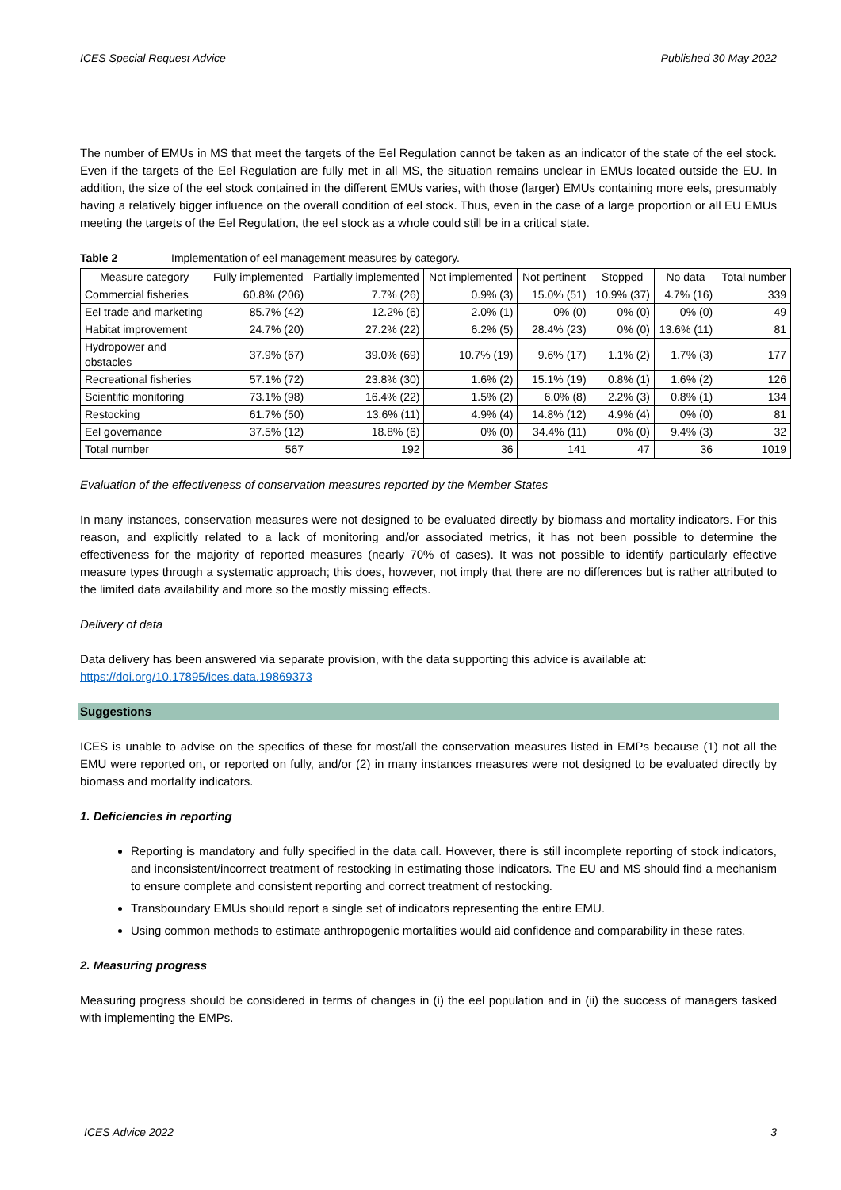ICES Special Request Advice Published 30 May 2022
The number of EMUs in MS that meet the targets of the Eel Regulation cannot be taken as an indicator of the state of the eel stock. Even if the targets of the Eel Regulation are fully met in all MS, the situation remains unclear in EMUs located outside the EU. In addition, the size of the eel stock contained in the different EMUs varies, with those (larger) EMUs containing more eels, presumably having a relatively bigger influence on the overall condition of eel stock. Thus, even in the case of a large proportion or all EU EMUs meeting the targets of the Eel Regulation, the eel stock as a whole could still be in a critical state.
Table 2 Implementation of eel management measures by category.
| Measure category | Fully implemented | Partially implemented | Not implemented | Not pertinent | Stopped | No data | Total number |
| --- | --- | --- | --- | --- | --- | --- | --- |
| Commercial fisheries | 60.8% (206) | 7.7% (26) | 0.9% (3) | 15.0% (51) | 10.9% (37) | 4.7% (16) | 339 |
| Eel trade and marketing | 85.7% (42) | 12.2% (6) | 2.0% (1) | 0% (0) | 0% (0) | 0% (0) | 49 |
| Habitat improvement | 24.7% (20) | 27.2% (22) | 6.2% (5) | 28.4% (23) | 0% (0) | 13.6% (11) | 81 |
| Hydropower and obstacles | 37.9% (67) | 39.0% (69) | 10.7% (19) | 9.6% (17) | 1.1% (2) | 1.7% (3) | 177 |
| Recreational fisheries | 57.1% (72) | 23.8% (30) | 1.6% (2) | 15.1% (19) | 0.8% (1) | 1.6% (2) | 126 |
| Scientific monitoring | 73.1% (98) | 16.4% (22) | 1.5% (2) | 6.0% (8) | 2.2% (3) | 0.8% (1) | 134 |
| Restocking | 61.7% (50) | 13.6% (11) | 4.9% (4) | 14.8% (12) | 4.9% (4) | 0% (0) | 81 |
| Eel governance | 37.5% (12) | 18.8% (6) | 0% (0) | 34.4% (11) | 0% (0) | 9.4% (3) | 32 |
| Total number | 567 | 192 | 36 | 141 | 47 | 36 | 1019 |
Evaluation of the effectiveness of conservation measures reported by the Member States
In many instances, conservation measures were not designed to be evaluated directly by biomass and mortality indicators. For this reason, and explicitly related to a lack of monitoring and/or associated metrics, it has not been possible to determine the effectiveness for the majority of reported measures (nearly 70% of cases). It was not possible to identify particularly effective measure types through a systematic approach; this does, however, not imply that there are no differences but is rather attributed to the limited data availability and more so the mostly missing effects.
Delivery of data
Data delivery has been answered via separate provision, with the data supporting this advice is available at:
https://doi.org/10.17895/ices.data.19869373
Suggestions
ICES is unable to advise on the specifics of these for most/all the conservation measures listed in EMPs because (1) not all the EMU were reported on, or reported on fully, and/or (2) in many instances measures were not designed to be evaluated directly by biomass and mortality indicators.
1. Deficiencies in reporting
Reporting is mandatory and fully specified in the data call. However, there is still incomplete reporting of stock indicators, and inconsistent/incorrect treatment of restocking in estimating those indicators. The EU and MS should find a mechanism to ensure complete and consistent reporting and correct treatment of restocking.
Transboundary EMUs should report a single set of indicators representing the entire EMU.
Using common methods to estimate anthropogenic mortalities would aid confidence and comparability in these rates.
2. Measuring progress
Measuring progress should be considered in terms of changes in (i) the eel population and in (ii) the success of managers tasked with implementing the EMPs.
ICES Advice 2022 3